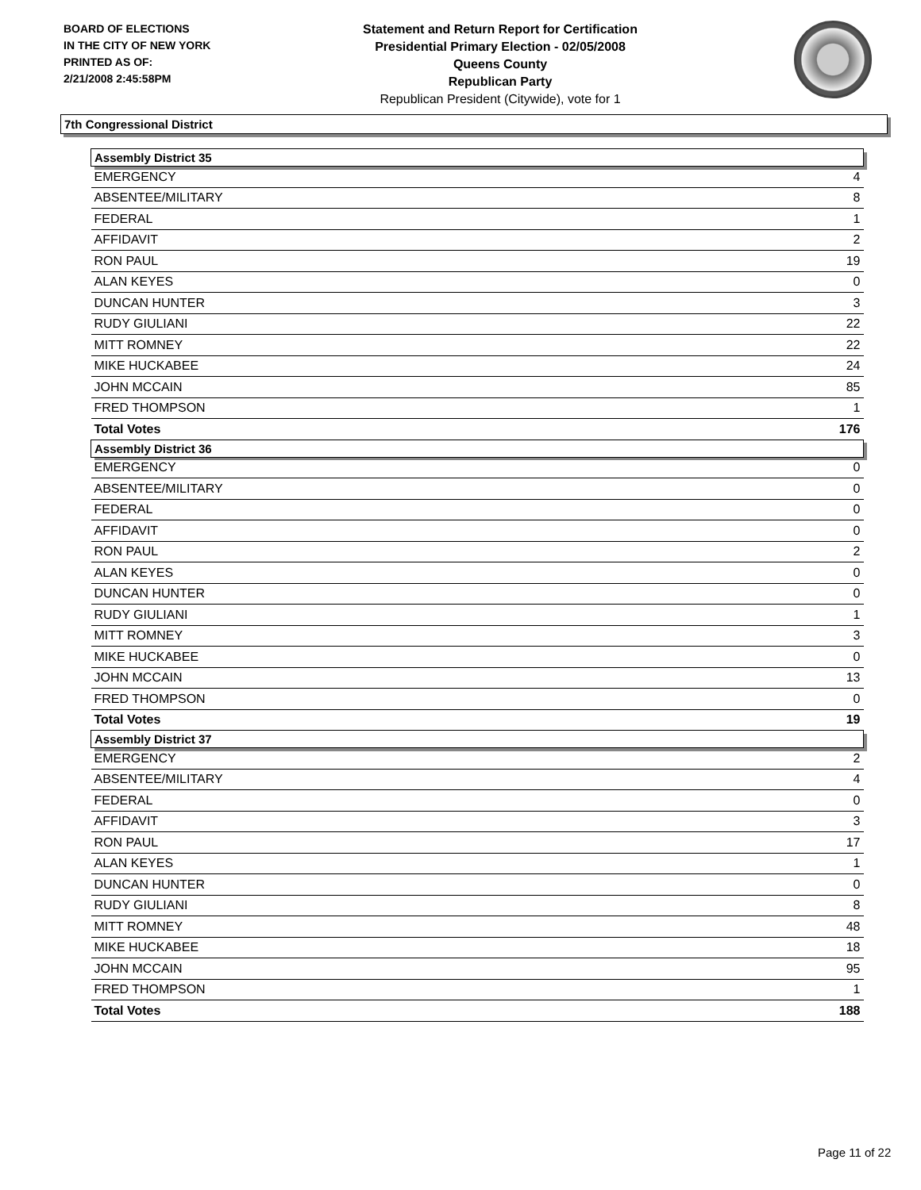BOARD OF ELECTIONS
IN THE CITY OF NEW YORK
PRINTED AS OF:
2/21/2008 2:45:58PM
Statement and Return Report for Certification
Presidential Primary Election - 02/05/2008
Queens County
Republican Party
Republican President (Citywide), vote for 1
7th Congressional District
| Assembly District 35 | |
| --- | --- |
| EMERGENCY | 4 |
| ABSENTEE/MILITARY | 8 |
| FEDERAL | 1 |
| AFFIDAVIT | 2 |
| RON PAUL | 19 |
| ALAN KEYES | 0 |
| DUNCAN HUNTER | 3 |
| RUDY GIULIANI | 22 |
| MITT ROMNEY | 22 |
| MIKE HUCKABEE | 24 |
| JOHN MCCAIN | 85 |
| FRED THOMPSON | 1 |
| Total Votes | 176 |
| Assembly District 36 | |
| EMERGENCY | 0 |
| ABSENTEE/MILITARY | 0 |
| FEDERAL | 0 |
| AFFIDAVIT | 0 |
| RON PAUL | 2 |
| ALAN KEYES | 0 |
| DUNCAN HUNTER | 0 |
| RUDY GIULIANI | 1 |
| MITT ROMNEY | 3 |
| MIKE HUCKABEE | 0 |
| JOHN MCCAIN | 13 |
| FRED THOMPSON | 0 |
| Total Votes | 19 |
| Assembly District 37 | |
| EMERGENCY | 2 |
| ABSENTEE/MILITARY | 4 |
| FEDERAL | 0 |
| AFFIDAVIT | 3 |
| RON PAUL | 17 |
| ALAN KEYES | 1 |
| DUNCAN HUNTER | 0 |
| RUDY GIULIANI | 8 |
| MITT ROMNEY | 48 |
| MIKE HUCKABEE | 18 |
| JOHN MCCAIN | 95 |
| FRED THOMPSON | 1 |
| Total Votes | 188 |
Page 11 of 22